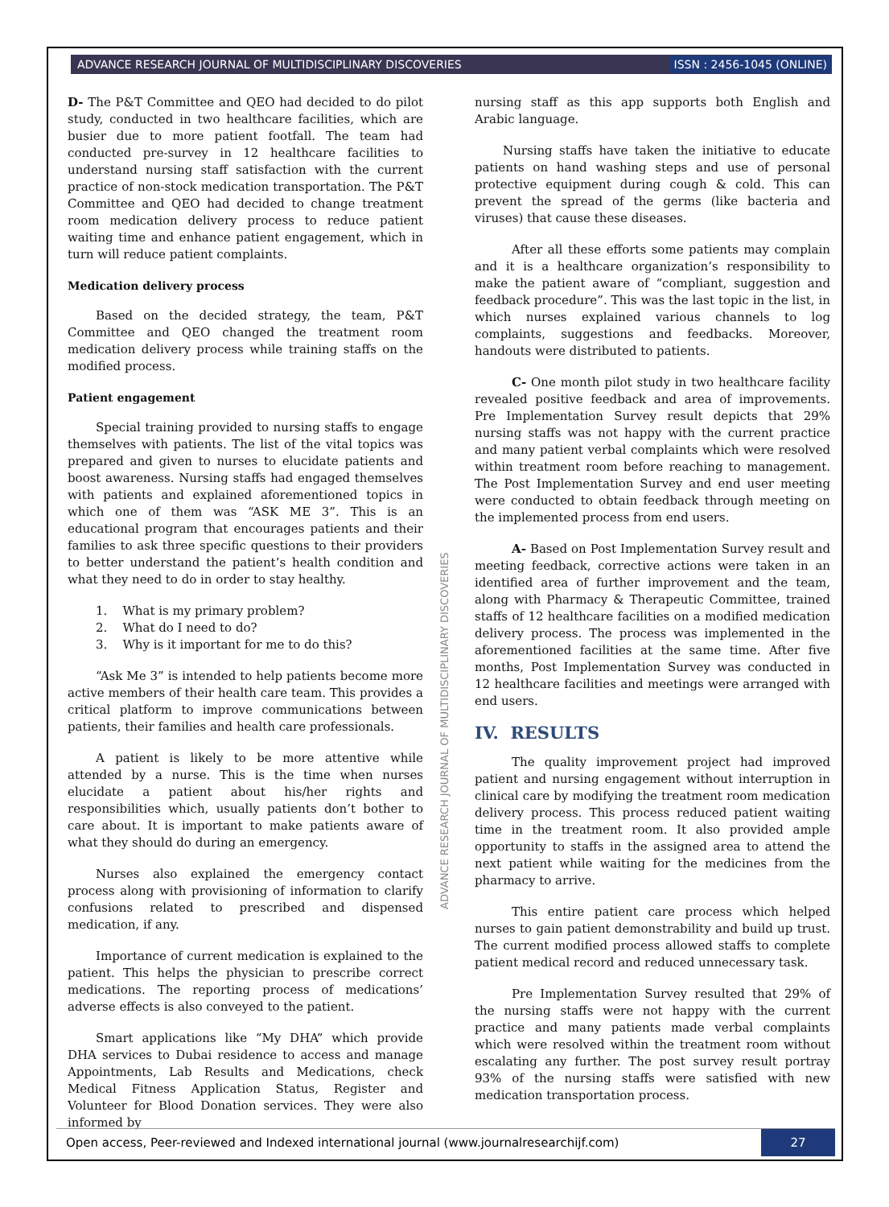ADVANCE RESEARCH JOURNAL OF MULTIDISCIPLINARY DISCOVERIES ISSN : 2456-1045 (ONLINE)
D- The P&T Committee and QEO had decided to do pilot study, conducted in two healthcare facilities, which are busier due to more patient footfall. The team had conducted pre-survey in 12 healthcare facilities to understand nursing staff satisfaction with the current practice of non-stock medication transportation. The P&T Committee and QEO had decided to change treatment room medication delivery process to reduce patient waiting time and enhance patient engagement, which in turn will reduce patient complaints.
Medication delivery process
Based on the decided strategy, the team, P&T Committee and QEO changed the treatment room medication delivery process while training staffs on the modified process.
Patient engagement
Special training provided to nursing staffs to engage themselves with patients. The list of the vital topics was prepared and given to nurses to elucidate patients and boost awareness. Nursing staffs had engaged themselves with patients and explained aforementioned topics in which one of them was “ASK ME 3”. This is an educational program that encourages patients and their families to ask three specific questions to their providers to better understand the patient’s health condition and what they need to do in order to stay healthy.
1. What is my primary problem?
2. What do I need to do?
3. Why is it important for me to do this?
“Ask Me 3” is intended to help patients become more active members of their health care team. This provides a critical platform to improve communications between patients, their families and health care professionals.
A patient is likely to be more attentive while attended by a nurse. This is the time when nurses elucidate a patient about his/her rights and responsibilities which, usually patients don’t bother to care about. It is important to make patients aware of what they should do during an emergency.
Nurses also explained the emergency contact process along with provisioning of information to clarify confusions related to prescribed and dispensed medication, if any.
Importance of current medication is explained to the patient. This helps the physician to prescribe correct medications. The reporting process of medications’ adverse effects is also conveyed to the patient.
Smart applications like “My DHA” which provide DHA services to Dubai residence to access and manage Appointments, Lab Results and Medications, check Medical Fitness Application Status, Register and Volunteer for Blood Donation services. They were also informed by
nursing staff as this app supports both English and Arabic language.
Nursing staffs have taken the initiative to educate patients on hand washing steps and use of personal protective equipment during cough & cold. This can prevent the spread of the germs (like bacteria and viruses) that cause these diseases.
After all these efforts some patients may complain and it is a healthcare organization’s responsibility to make the patient aware of “compliant, suggestion and feedback procedure”. This was the last topic in the list, in which nurses explained various channels to log complaints, suggestions and feedbacks. Moreover, handouts were distributed to patients.
C- One month pilot study in two healthcare facility revealed positive feedback and area of improvements. Pre Implementation Survey result depicts that 29% nursing staffs was not happy with the current practice and many patient verbal complaints which were resolved within treatment room before reaching to management. The Post Implementation Survey and end user meeting were conducted to obtain feedback through meeting on the implemented process from end users.
A- Based on Post Implementation Survey result and meeting feedback, corrective actions were taken in an identified area of further improvement and the team, along with Pharmacy & Therapeutic Committee, trained staffs of 12 healthcare facilities on a modified medication delivery process. The process was implemented in the aforementioned facilities at the same time. After five months, Post Implementation Survey was conducted in 12 healthcare facilities and meetings were arranged with end users.
IV. RESULTS
The quality improvement project had improved patient and nursing engagement without interruption in clinical care by modifying the treatment room medication delivery process. This process reduced patient waiting time in the treatment room. It also provided ample opportunity to staffs in the assigned area to attend the next patient while waiting for the medicines from the pharmacy to arrive.
This entire patient care process which helped nurses to gain patient demonstrability and build up trust. The current modified process allowed staffs to complete patient medical record and reduced unnecessary task.
Pre Implementation Survey resulted that 29% of the nursing staffs were not happy with the current practice and many patients made verbal complaints which were resolved within the treatment room without escalating any further. The post survey result portray 93% of the nursing staffs were satisfied with new medication transportation process.
ADVANCE RESEARCH JOURNAL OF MULTIDISCIPLINARY DISCOVERIES
Open access, Peer-reviewed and Indexed international journal (www.journalresearchijf.com)
27